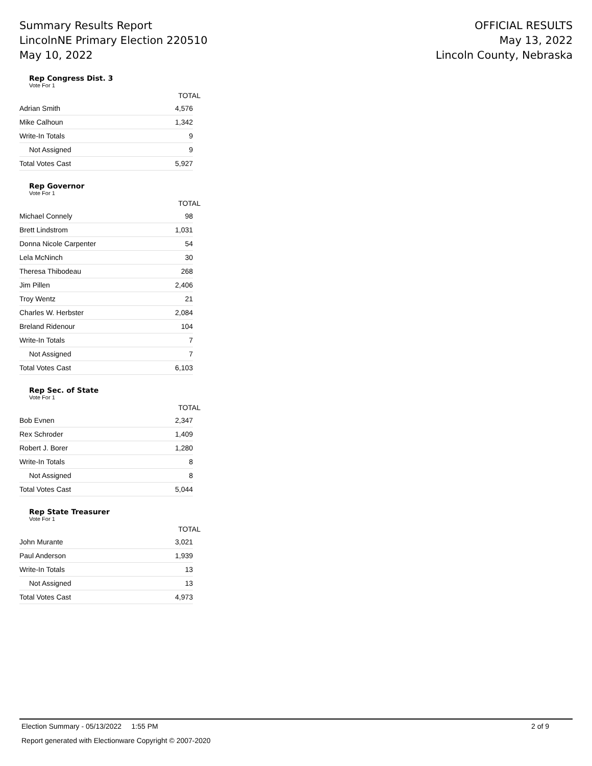Summary Results Report
LincolnNE Primary Election 220510
May 10, 2022
OFFICIAL RESULTS
May 13, 2022
Lincoln County, Nebraska
Rep Congress Dist. 3
Vote For 1
| | TOTAL |
| --- | --- |
| Adrian Smith | 4,576 |
| Mike Calhoun | 1,342 |
| Write-In Totals | 9 |
| Not Assigned | 9 |
| Total Votes Cast | 5,927 |
Rep Governor
Vote For 1
| | TOTAL |
| --- | --- |
| Michael Connely | 98 |
| Brett Lindstrom | 1,031 |
| Donna Nicole Carpenter | 54 |
| Lela McNinch | 30 |
| Theresa Thibodeau | 268 |
| Jim Pillen | 2,406 |
| Troy Wentz | 21 |
| Charles W. Herbster | 2,084 |
| Breland Ridenour | 104 |
| Write-In Totals | 7 |
| Not Assigned | 7 |
| Total Votes Cast | 6,103 |
Rep Sec. of State
Vote For 1
| | TOTAL |
| --- | --- |
| Bob Evnen | 2,347 |
| Rex Schroder | 1,409 |
| Robert J. Borer | 1,280 |
| Write-In Totals | 8 |
| Not Assigned | 8 |
| Total Votes Cast | 5,044 |
Rep State Treasurer
Vote For 1
| | TOTAL |
| --- | --- |
| John Murante | 3,021 |
| Paul Anderson | 1,939 |
| Write-In Totals | 13 |
| Not Assigned | 13 |
| Total Votes Cast | 4,973 |
Election Summary - 05/13/2022 1:55 PM 2 of 9
Report generated with Electionware Copyright © 2007-2020